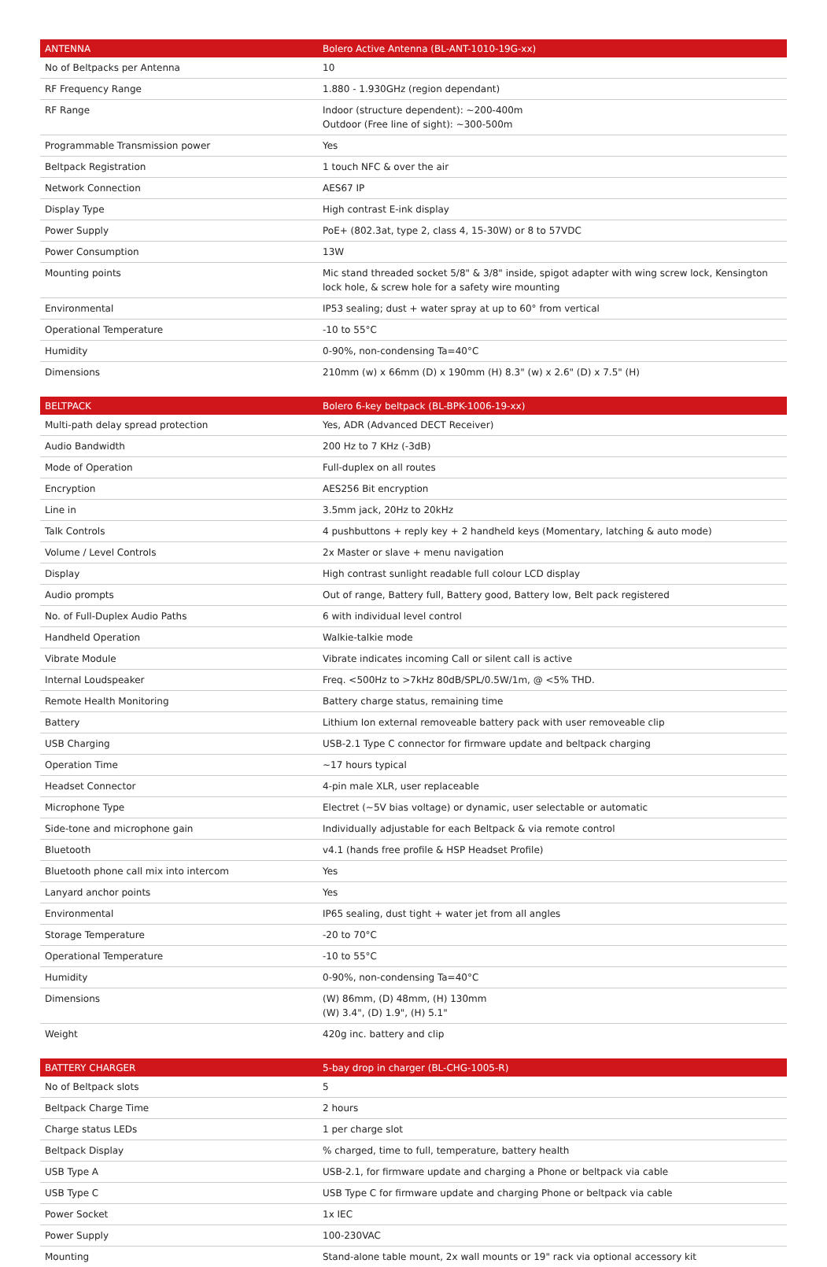| ANTENNA | Bolero Active Antenna (BL-ANT-1010-19G-xx) |
| --- | --- |
| No of Beltpacks per Antenna | 10 |
| RF Frequency Range | 1.880 - 1.930GHz (region dependant) |
| RF Range | Indoor (structure dependent): ~200-400m Outdoor (Free line of sight): ~300-500m |
| Programmable Transmission power | Yes |
| Beltpack Registration | 1 touch NFC & over the air |
| Network Connection | AES67 IP |
| Display Type | High contrast E-ink display |
| Power Supply | PoE+ (802.3at, type 2, class 4, 15-30W) or 8 to 57VDC |
| Power Consumption | 13W |
| Mounting points | Mic stand threaded socket 5/8" & 3/8" inside, spigot adapter with wing screw lock, Kensington lock hole, & screw hole for a safety wire mounting |
| Environmental | IP53 sealing; dust + water spray at up to 60° from vertical |
| Operational Temperature | -10 to 55°C |
| Humidity | 0-90%, non-condensing Ta=40°C |
| Dimensions | 210mm (w) x 66mm (D) x 190mm (H) 8.3" (w) x 2.6" (D) x 7.5" (H) |
| BELTPACK | Bolero 6-key beltpack (BL-BPK-1006-19-xx) |
| --- | --- |
| Multi-path delay spread protection | Yes, ADR (Advanced DECT Receiver) |
| Audio Bandwidth | 200 Hz to 7 KHz (-3dB) |
| Mode of Operation | Full-duplex on all routes |
| Encryption | AES256 Bit encryption |
| Line in | 3.5mm jack, 20Hz to 20kHz |
| Talk Controls | 4 pushbuttons + reply key + 2 handheld keys (Momentary, latching & auto mode) |
| Volume / Level Controls | 2x Master or slave + menu navigation |
| Display | High contrast sunlight readable full colour LCD display |
| Audio prompts | Out of range, Battery full, Battery good, Battery low, Belt pack registered |
| No. of Full-Duplex Audio Paths | 6 with individual level control |
| Handheld Operation | Walkie-talkie mode |
| Vibrate Module | Vibrate indicates incoming Call or silent call is active |
| Internal Loudspeaker | Freq. <500Hz to >7kHz 80dB/SPL/0.5W/1m, @ <5% THD. |
| Remote Health Monitoring | Battery charge status, remaining time |
| Battery | Lithium Ion external removeable battery pack with user removeable clip |
| USB Charging | USB-2.1 Type C connector for firmware update and beltpack charging |
| Operation Time | ~17 hours typical |
| Headset Connector | 4-pin male XLR, user replaceable |
| Microphone Type | Electret (~5V bias voltage) or dynamic, user selectable or automatic |
| Side-tone and microphone gain | Individually adjustable for each Beltpack & via remote control |
| Bluetooth | v4.1 (hands free profile & HSP Headset Profile) |
| Bluetooth phone call mix into intercom | Yes |
| Lanyard anchor points | Yes |
| Environmental | IP65 sealing, dust tight + water jet from all angles |
| Storage Temperature | -20 to 70°C |
| Operational Temperature | -10 to 55°C |
| Humidity | 0-90%, non-condensing Ta=40°C |
| Dimensions | (W) 86mm, (D) 48mm, (H) 130mm (W) 3.4", (D) 1.9", (H) 5.1" |
| Weight | 420g inc. battery and clip |
| BATTERY CHARGER | 5-bay drop in charger (BL-CHG-1005-R) |
| --- | --- |
| No of Beltpack slots | 5 |
| Beltpack Charge Time | 2 hours |
| Charge status LEDs | 1 per charge slot |
| Beltpack Display | % charged, time to full, temperature, battery health |
| USB Type A | USB-2.1, for firmware update and charging a Phone or beltpack via cable |
| USB Type C | USB Type C for firmware update and charging Phone or beltpack via cable |
| Power Socket | 1x IEC |
| Power Supply | 100-230VAC |
| Mounting | Stand-alone table mount, 2x wall mounts or 19" rack via optional accessory kit |